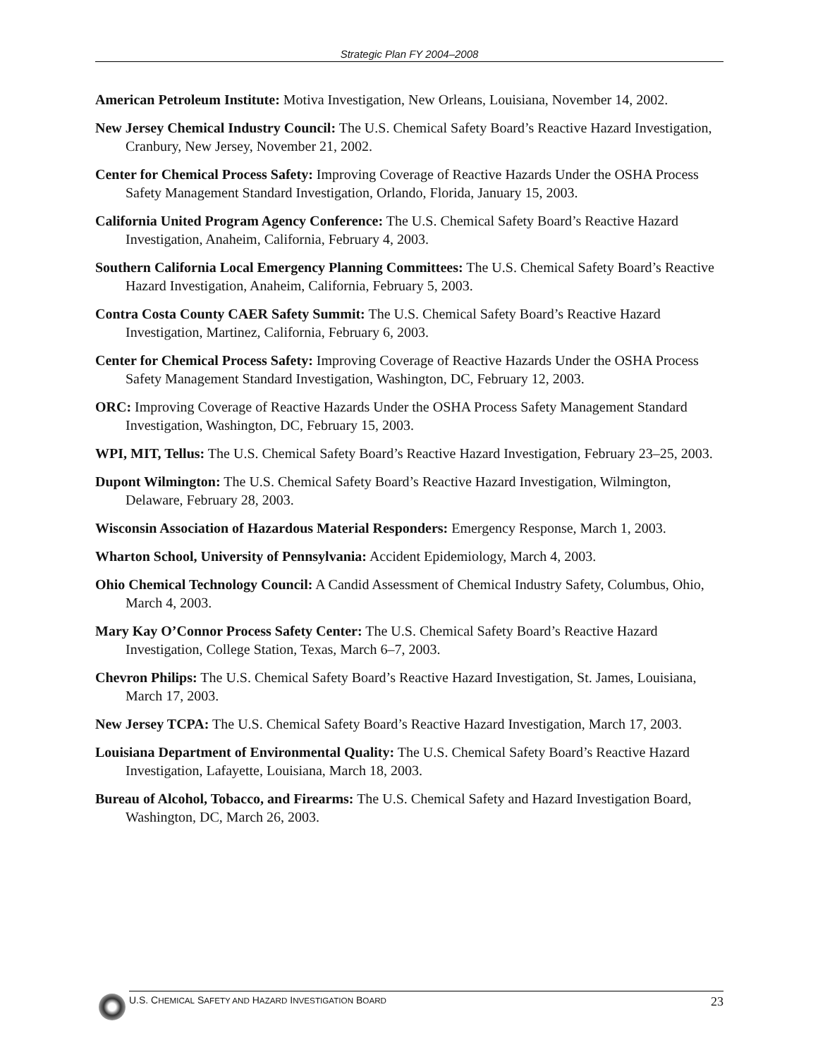Strategic Plan FY 2004–2008
American Petroleum Institute: Motiva Investigation, New Orleans, Louisiana, November 14, 2002.
New Jersey Chemical Industry Council: The U.S. Chemical Safety Board’s Reactive Hazard Investigation, Cranbury, New Jersey, November 21, 2002.
Center for Chemical Process Safety: Improving Coverage of Reactive Hazards Under the OSHA Process Safety Management Standard Investigation, Orlando, Florida, January 15, 2003.
California United Program Agency Conference: The U.S. Chemical Safety Board’s Reactive Hazard Investigation, Anaheim, California, February 4, 2003.
Southern California Local Emergency Planning Committees: The U.S. Chemical Safety Board’s Reactive Hazard Investigation, Anaheim, California, February 5, 2003.
Contra Costa County CAER Safety Summit: The U.S. Chemical Safety Board’s Reactive Hazard Investigation, Martinez, California, February 6, 2003.
Center for Chemical Process Safety: Improving Coverage of Reactive Hazards Under the OSHA Process Safety Management Standard Investigation, Washington, DC, February 12, 2003.
ORC: Improving Coverage of Reactive Hazards Under the OSHA Process Safety Management Standard Investigation, Washington, DC, February 15, 2003.
WPI, MIT, Tellus: The U.S. Chemical Safety Board’s Reactive Hazard Investigation, February 23–25, 2003.
Dupont Wilmington: The U.S. Chemical Safety Board’s Reactive Hazard Investigation, Wilmington, Delaware, February 28, 2003.
Wisconsin Association of Hazardous Material Responders: Emergency Response, March 1, 2003.
Wharton School, University of Pennsylvania: Accident Epidemiology, March 4, 2003.
Ohio Chemical Technology Council: A Candid Assessment of Chemical Industry Safety, Columbus, Ohio, March 4, 2003.
Mary Kay O’Connor Process Safety Center: The U.S. Chemical Safety Board’s Reactive Hazard Investigation, College Station, Texas, March 6–7, 2003.
Chevron Philips: The U.S. Chemical Safety Board’s Reactive Hazard Investigation, St. James, Louisiana, March 17, 2003.
New Jersey TCPA: The U.S. Chemical Safety Board’s Reactive Hazard Investigation, March 17, 2003.
Louisiana Department of Environmental Quality: The U.S. Chemical Safety Board’s Reactive Hazard Investigation, Lafayette, Louisiana, March 18, 2003.
Bureau of Alcohol, Tobacco, and Firearms: The U.S. Chemical Safety and Hazard Investigation Board, Washington, DC, March 26, 2003.
U.S. CHEMICAL SAFETY AND HAZARD INVESTIGATION BOARD 23